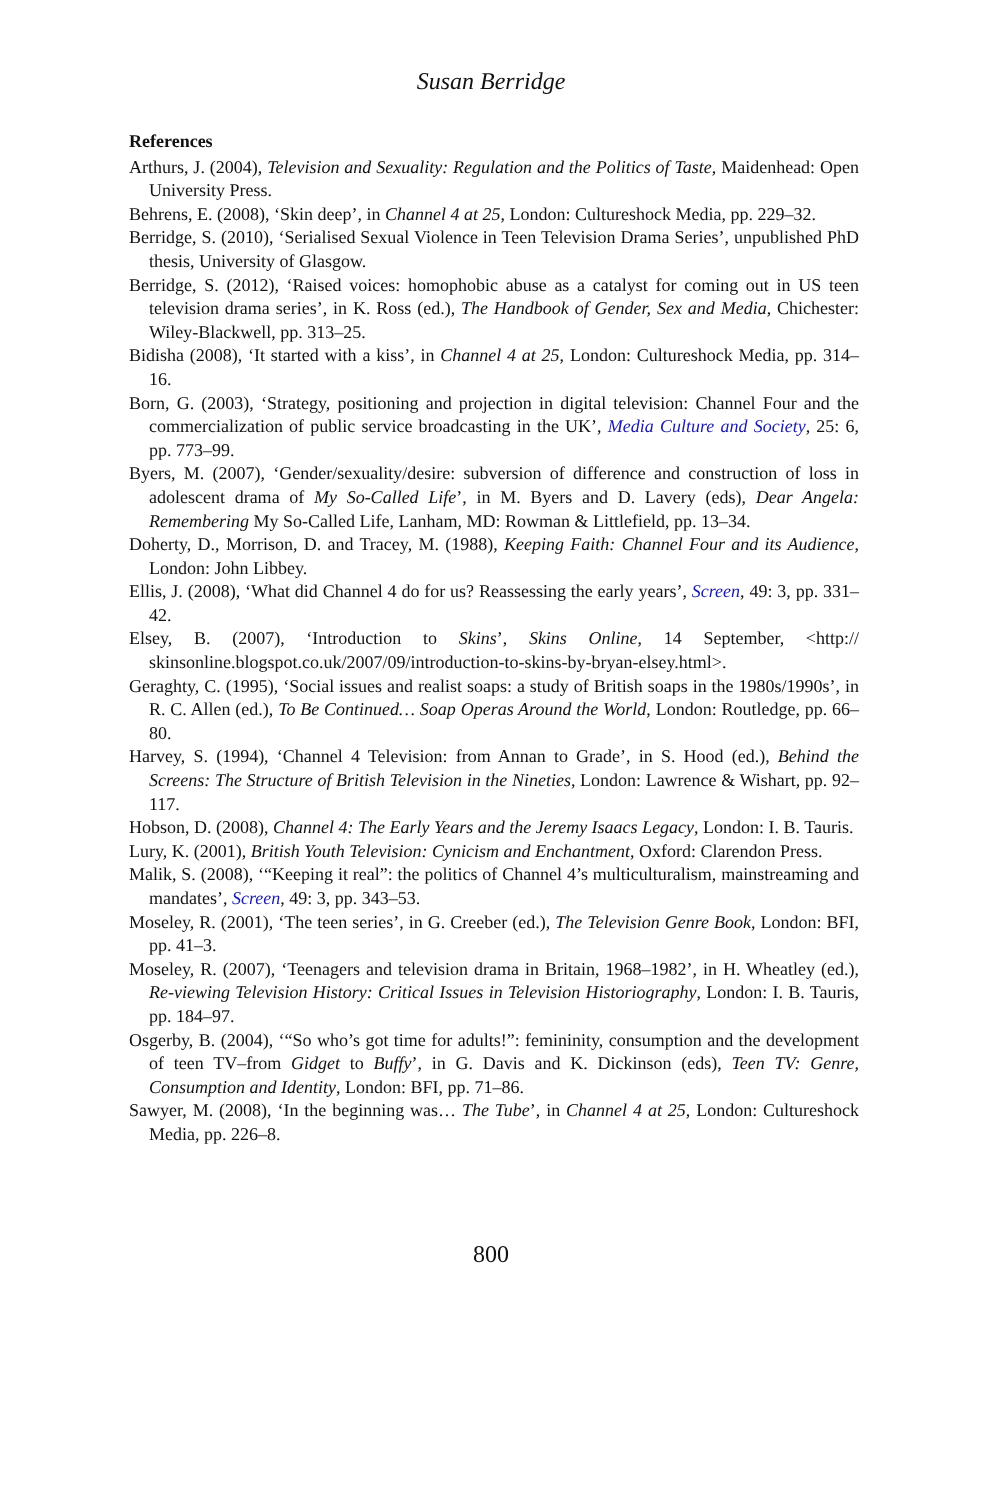Susan Berridge
References
Arthurs, J. (2004), Television and Sexuality: Regulation and the Politics of Taste, Maidenhead: Open University Press.
Behrens, E. (2008), ‘Skin deep’, in Channel 4 at 25, London: Cultureshock Media, pp. 229–32.
Berridge, S. (2010), ‘Serialised Sexual Violence in Teen Television Drama Series’, unpublished PhD thesis, University of Glasgow.
Berridge, S. (2012), ‘Raised voices: homophobic abuse as a catalyst for coming out in US teen television drama series’, in K. Ross (ed.), The Handbook of Gender, Sex and Media, Chichester: Wiley-Blackwell, pp. 313–25.
Bidisha (2008), ‘It started with a kiss’, in Channel 4 at 25, London: Cultureshock Media, pp. 314–16.
Born, G. (2003), ‘Strategy, positioning and projection in digital television: Channel Four and the commercialization of public service broadcasting in the UK’, Media Culture and Society, 25: 6, pp. 773–99.
Byers, M. (2007), ‘Gender/sexuality/desire: subversion of difference and construction of loss in adolescent drama of My So-Called Life’, in M. Byers and D. Lavery (eds), Dear Angela: Remembering My So-Called Life, Lanham, MD: Rowman & Littlefield, pp. 13–34.
Doherty, D., Morrison, D. and Tracey, M. (1988), Keeping Faith: Channel Four and its Audience, London: John Libbey.
Ellis, J. (2008), ‘What did Channel 4 do for us? Reassessing the early years’, Screen, 49: 3, pp. 331–42.
Elsey, B. (2007), ‘Introduction to Skins’, Skins Online, 14 September, <http:// skinsonline.blogspot.co.uk/2007/09/introduction-to-skins-by-bryan-elsey.html>.
Geraghty, C. (1995), ‘Social issues and realist soaps: a study of British soaps in the 1980s/1990s’, in R. C. Allen (ed.), To Be Continued… Soap Operas Around the World, London: Routledge, pp. 66–80.
Harvey, S. (1994), ‘Channel 4 Television: from Annan to Grade’, in S. Hood (ed.), Behind the Screens: The Structure of British Television in the Nineties, London: Lawrence & Wishart, pp. 92–117.
Hobson, D. (2008), Channel 4: The Early Years and the Jeremy Isaacs Legacy, London: I. B. Tauris.
Lury, K. (2001), British Youth Television: Cynicism and Enchantment, Oxford: Clarendon Press.
Malik, S. (2008), ‘“Keeping it real”: the politics of Channel 4’s multiculturalism, mainstreaming and mandates’, Screen, 49: 3, pp. 343–53.
Moseley, R. (2001), ‘The teen series’, in G. Creeber (ed.), The Television Genre Book, London: BFI, pp. 41–3.
Moseley, R. (2007), ‘Teenagers and television drama in Britain, 1968–1982’, in H. Wheatley (ed.), Re-viewing Television History: Critical Issues in Television Historiography, London: I. B. Tauris, pp. 184–97.
Osgerby, B. (2004), ‘“So who’s got time for adults!”: femininity, consumption and the development of teen TV–from Gidget to Buffy’, in G. Davis and K. Dickinson (eds), Teen TV: Genre, Consumption and Identity, London: BFI, pp. 71–86.
Sawyer, M. (2008), ‘In the beginning was… The Tube’, in Channel 4 at 25, London: Cultureshock Media, pp. 226–8.
800